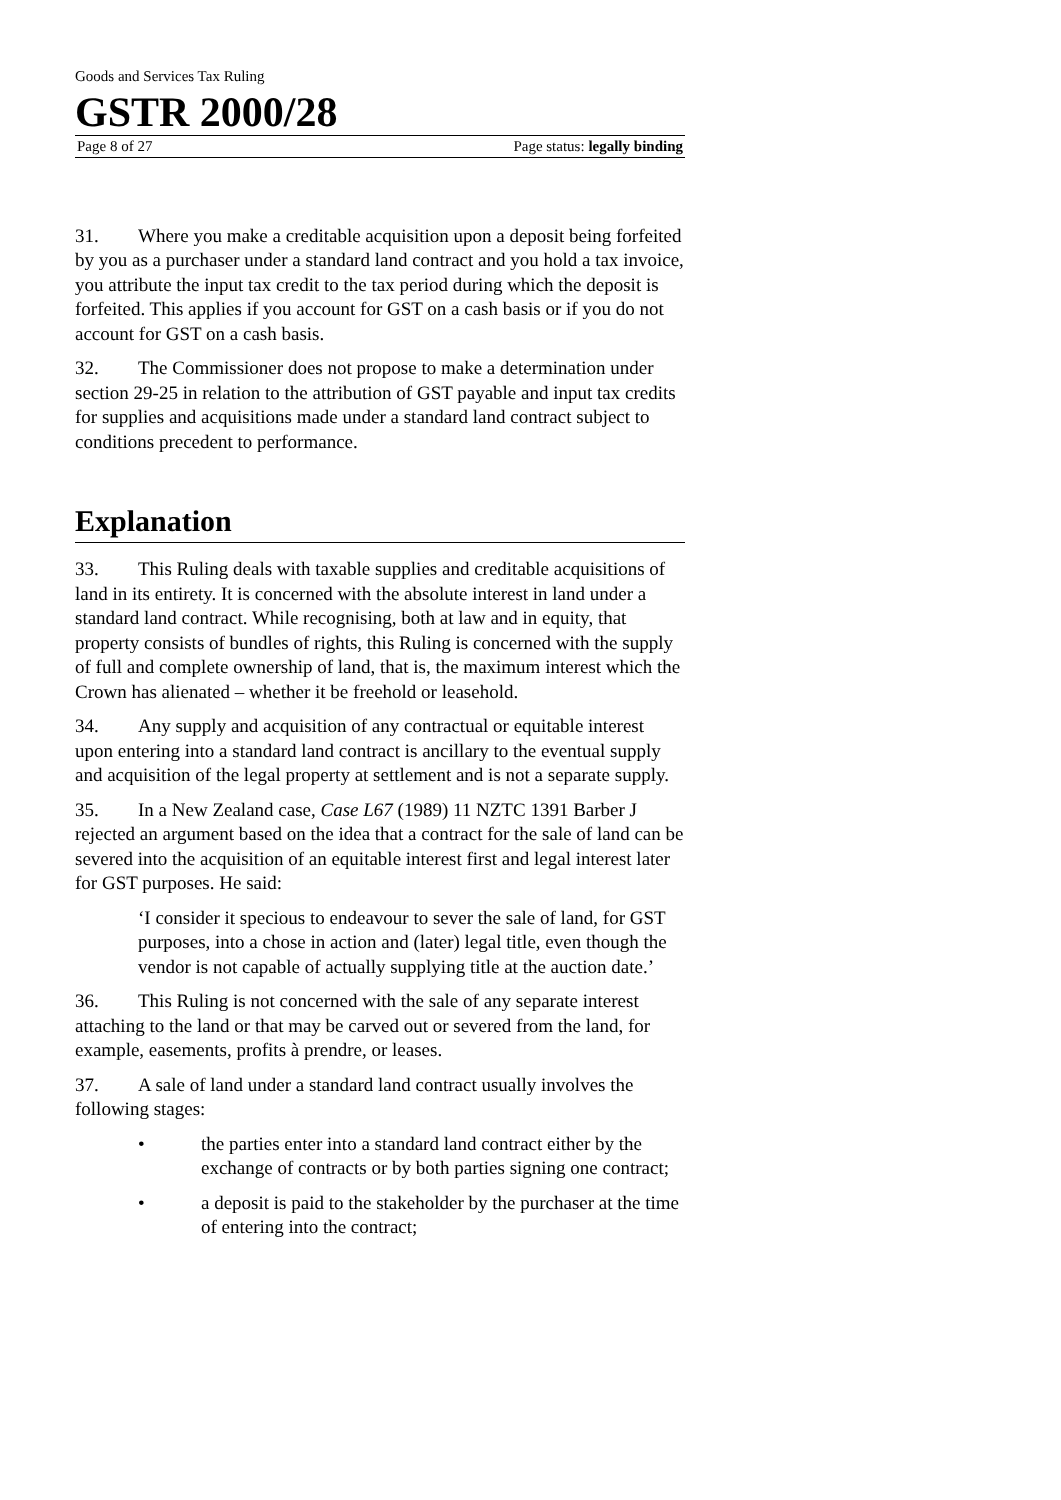Goods and Services Tax Ruling
GSTR 2000/28
Page 8 of 27 Page status: legally binding
31. Where you make a creditable acquisition upon a deposit being forfeited by you as a purchaser under a standard land contract and you hold a tax invoice, you attribute the input tax credit to the tax period during which the deposit is forfeited. This applies if you account for GST on a cash basis or if you do not account for GST on a cash basis.
32. The Commissioner does not propose to make a determination under section 29-25 in relation to the attribution of GST payable and input tax credits for supplies and acquisitions made under a standard land contract subject to conditions precedent to performance.
Explanation
33. This Ruling deals with taxable supplies and creditable acquisitions of land in its entirety. It is concerned with the absolute interest in land under a standard land contract. While recognising, both at law and in equity, that property consists of bundles of rights, this Ruling is concerned with the supply of full and complete ownership of land, that is, the maximum interest which the Crown has alienated – whether it be freehold or leasehold.
34. Any supply and acquisition of any contractual or equitable interest upon entering into a standard land contract is ancillary to the eventual supply and acquisition of the legal property at settlement and is not a separate supply.
35. In a New Zealand case, Case L67 (1989) 11 NZTC 1391 Barber J rejected an argument based on the idea that a contract for the sale of land can be severed into the acquisition of an equitable interest first and legal interest later for GST purposes. He said:
‘I consider it specious to endeavour to sever the sale of land, for GST purposes, into a chose in action and (later) legal title, even though the vendor is not capable of actually supplying title at the auction date.’
36. This Ruling is not concerned with the sale of any separate interest attaching to the land or that may be carved out or severed from the land, for example, easements, profits à prendre, or leases.
37. A sale of land under a standard land contract usually involves the following stages:
• the parties enter into a standard land contract either by the exchange of contracts or by both parties signing one contract;
• a deposit is paid to the stakeholder by the purchaser at the time of entering into the contract;